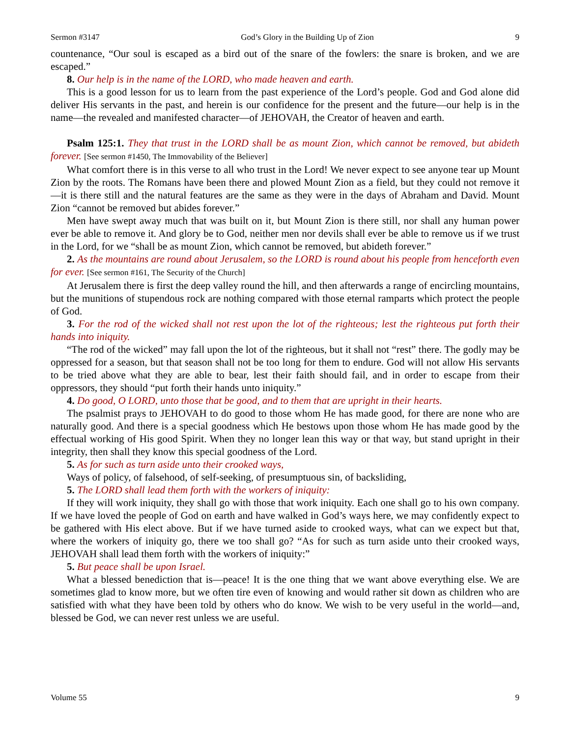Sermon #3147 God’s Glory in the Building Up of Zion 9
countenance, “Our soul is escaped as a bird out of the snare of the fowlers: the snare is broken, and we are escaped.”
8. Our help is in the name of the LORD, who made heaven and earth.
This is a good lesson for us to learn from the past experience of the Lord’s people. God and God alone did deliver His servants in the past, and herein is our confidence for the present and the future—our help is in the name—the revealed and manifested character—of JEHOVAH, the Creator of heaven and earth.
Psalm 125:1. They that trust in the LORD shall be as mount Zion, which cannot be removed, but abideth forever. [See sermon #1450, The Immovability of the Believer]
What comfort there is in this verse to all who trust in the Lord! We never expect to see anyone tear up Mount Zion by the roots. The Romans have been there and plowed Mount Zion as a field, but they could not remove it—it is there still and the natural features are the same as they were in the days of Abraham and David. Mount Zion “cannot be removed but abides forever.”
Men have swept away much that was built on it, but Mount Zion is there still, nor shall any human power ever be able to remove it. And glory be to God, neither men nor devils shall ever be able to remove us if we trust in the Lord, for we “shall be as mount Zion, which cannot be removed, but abideth forever.”
2. As the mountains are round about Jerusalem, so the LORD is round about his people from henceforth even for ever. [See sermon #161, The Security of the Church]
At Jerusalem there is first the deep valley round the hill, and then afterwards a range of encircling mountains, but the munitions of stupendous rock are nothing compared with those eternal ramparts which protect the people of God.
3. For the rod of the wicked shall not rest upon the lot of the righteous; lest the righteous put forth their hands into iniquity.
“The rod of the wicked” may fall upon the lot of the righteous, but it shall not “rest” there. The godly may be oppressed for a season, but that season shall not be too long for them to endure. God will not allow His servants to be tried above what they are able to bear, lest their faith should fail, and in order to escape from their oppressors, they should “put forth their hands unto iniquity.”
4. Do good, O LORD, unto those that be good, and to them that are upright in their hearts.
The psalmist prays to JEHOVAH to do good to those whom He has made good, for there are none who are naturally good. And there is a special goodness which He bestows upon those whom He has made good by the effectual working of His good Spirit. When they no longer lean this way or that way, but stand upright in their integrity, then shall they know this special goodness of the Lord.
5. As for such as turn aside unto their crooked ways,
Ways of policy, of falsehood, of self-seeking, of presumptuous sin, of backsliding,
5. The LORD shall lead them forth with the workers of iniquity:
If they will work iniquity, they shall go with those that work iniquity. Each one shall go to his own company. If we have loved the people of God on earth and have walked in God’s ways here, we may confidently expect to be gathered with His elect above. But if we have turned aside to crooked ways, what can we expect but that, where the workers of iniquity go, there we too shall go? “As for such as turn aside unto their crooked ways, JEHOVAH shall lead them forth with the workers of iniquity:”
5. But peace shall be upon Israel.
What a blessed benediction that is—peace! It is the one thing that we want above everything else. We are sometimes glad to know more, but we often tire even of knowing and would rather sit down as children who are satisfied with what they have been told by others who do know. We wish to be very useful in the world—and, blessed be God, we can never rest unless we are useful.
Volume 55 9